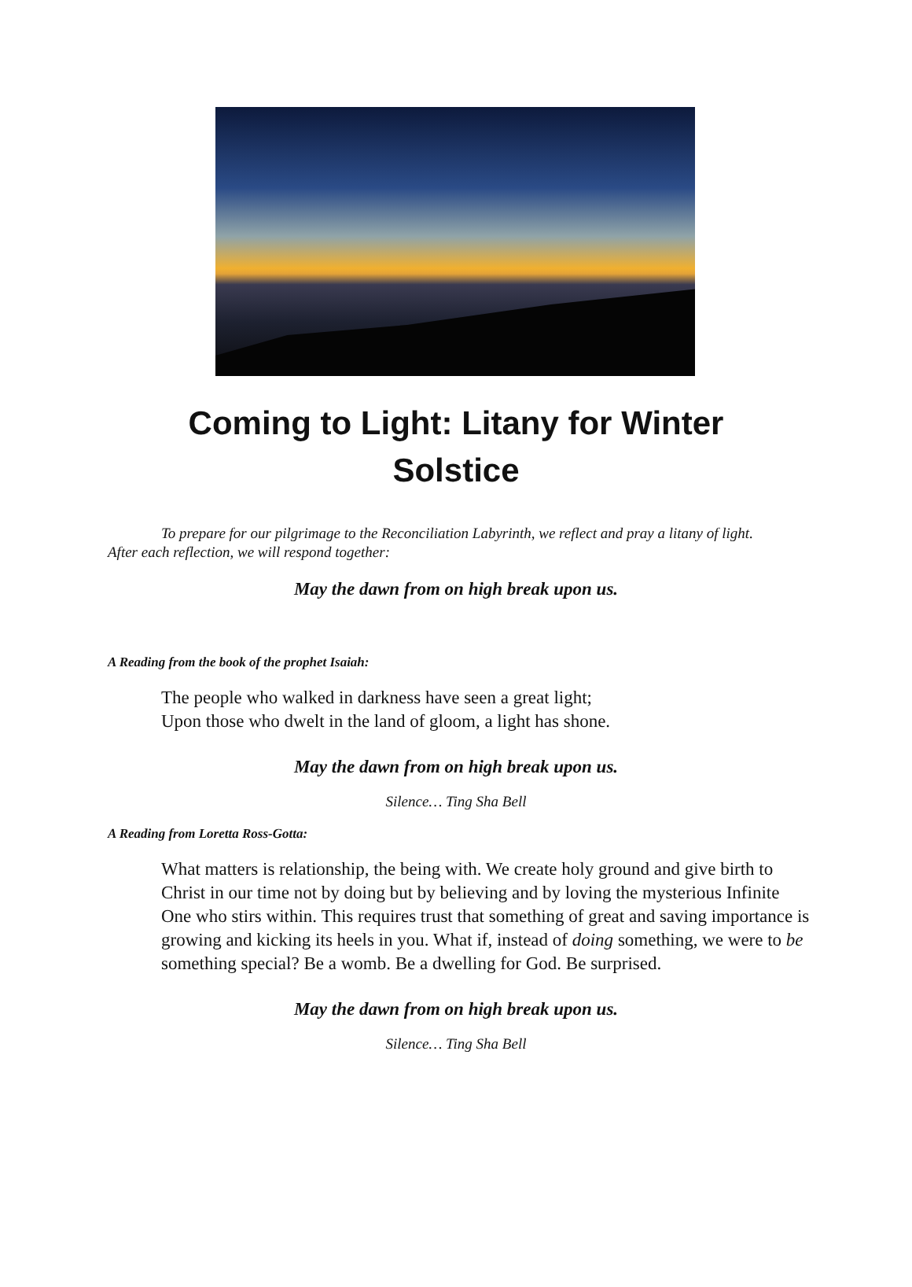Coming to Light: Litany for Winter Solstice
To prepare for our pilgrimage to the Reconciliation Labyrinth, we reflect and pray a litany of light. After each reflection, we will respond together:
May the dawn from on high break upon us.
A Reading from the book of the prophet Isaiah:
The people who walked in darkness have seen a great light;
Upon those who dwelt in the land of gloom, a light has shone.
May the dawn from on high break upon us.
Silence… Ting Sha Bell
A Reading from Loretta Ross-Gotta:
What matters is relationship, the being with. We create holy ground and give birth to Christ in our time not by doing but by believing and by loving the mysterious Infinite One who stirs within. This requires trust that something of great and saving importance is growing and kicking its heels in you. What if, instead of doing something, we were to be something special? Be a womb. Be a dwelling for God. Be surprised.
May the dawn from on high break upon us.
Silence… Ting Sha Bell